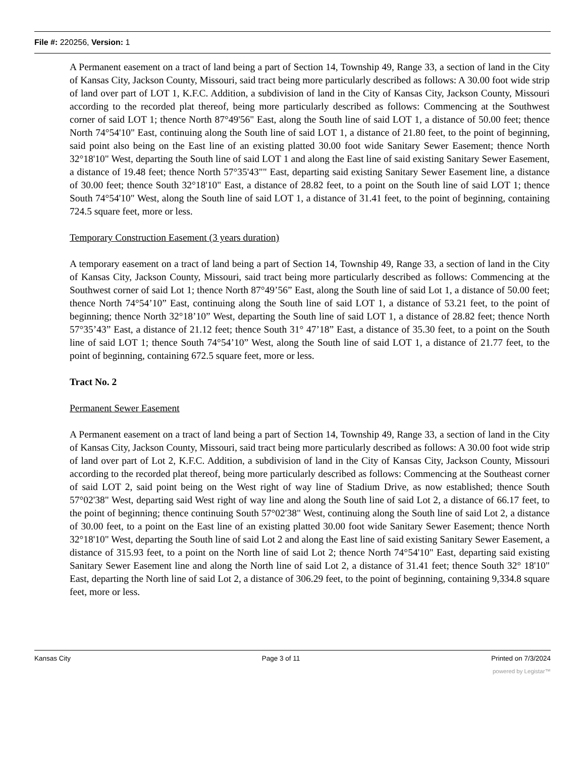File #: 220256, Version: 1
A Permanent easement on a tract of land being a part of Section 14, Township 49, Range 33, a section of land in the City of Kansas City, Jackson County, Missouri, said tract being more particularly described as follows: A 30.00 foot wide strip of land over part of LOT 1, K.F.C. Addition, a subdivision of land in the City of Kansas City, Jackson County, Missouri according to the recorded plat thereof, being more particularly described as follows: Commencing at the Southwest corner of said LOT 1; thence North 87°49'56" East, along the South line of said LOT 1, a distance of 50.00 feet; thence North 74°54'10" East, continuing along the South line of said LOT 1, a distance of 21.80 feet, to the point of beginning, said point also being on the East line of an existing platted 30.00 foot wide Sanitary Sewer Easement; thence North 32°18'10" West, departing the South line of said LOT 1 and along the East line of said existing Sanitary Sewer Easement, a distance of 19.48 feet; thence North 57°35'43"" East, departing said existing Sanitary Sewer Easement line, a distance of 30.00 feet; thence South 32°18'10" East, a distance of 28.82 feet, to a point on the South line of said LOT 1; thence South 74°54'10" West, along the South line of said LOT 1, a distance of 31.41 feet, to the point of beginning, containing 724.5 square feet, more or less.
Temporary Construction Easement (3 years duration)
A temporary easement on a tract of land being a part of Section 14, Township 49, Range 33, a section of land in the City of Kansas City, Jackson County, Missouri, said tract being more particularly described as follows: Commencing at the Southwest corner of said Lot 1; thence North 87°49’56” East, along the South line of said Lot 1, a distance of 50.00 feet; thence North 74°54’10” East, continuing along the South line of said LOT 1, a distance of 53.21 feet, to the point of beginning; thence North 32°18’10” West, departing the South line of said LOT 1, a distance of 28.82 feet; thence North 57°35’43” East, a distance of 21.12 feet; thence South 31° 47’18” East, a distance of 35.30 feet, to a point on the South line of said LOT 1; thence South 74°54’10” West, along the South line of said LOT 1, a distance of 21.77 feet, to the point of beginning, containing 672.5 square feet, more or less.
Tract No. 2
Permanent Sewer Easement
A Permanent easement on a tract of land being a part of Section 14, Township 49, Range 33, a section of land in the City of Kansas City, Jackson County, Missouri, said tract being more particularly described as follows: A 30.00 foot wide strip of land over part of Lot 2, K.F.C. Addition, a subdivision of land in the City of Kansas City, Jackson County, Missouri according to the recorded plat thereof, being more particularly described as follows: Commencing at the Southeast corner of said LOT 2, said point being on the West right of way line of Stadium Drive, as now established; thence South 57°02'38" West, departing said West right of way line and along the South line of said Lot 2, a distance of 66.17 feet, to the point of beginning; thence continuing South 57°02'38" West, continuing along the South line of said Lot 2, a distance of 30.00 feet, to a point on the East line of an existing platted 30.00 foot wide Sanitary Sewer Easement; thence North 32°18'10" West, departing the South line of said Lot 2 and along the East line of said existing Sanitary Sewer Easement, a distance of 315.93 feet, to a point on the North line of said Lot 2; thence North 74°54'10" East, departing said existing Sanitary Sewer Easement line and along the North line of said Lot 2, a distance of 31.41 feet; thence South 32° 18'10" East, departing the North line of said Lot 2, a distance of 306.29 feet, to the point of beginning, containing 9,334.8 square feet, more or less.
Kansas City Page 3 of 11 Printed on 7/3/2024
powered by Legistar™